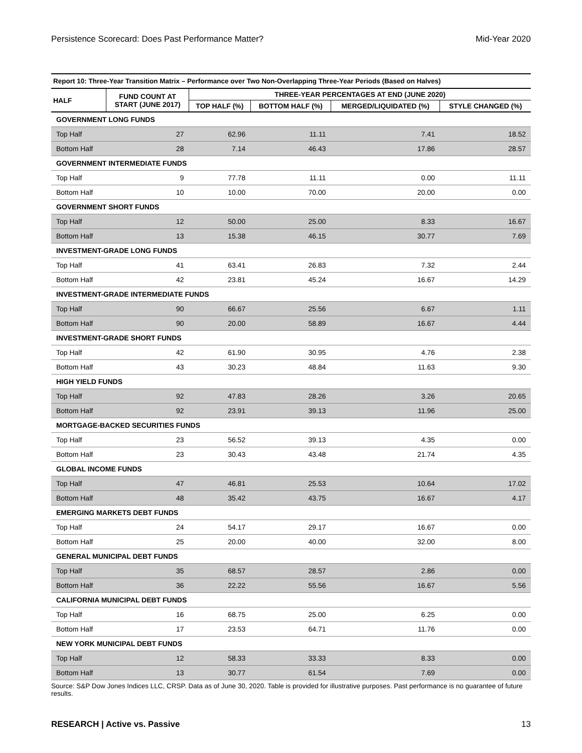Persistence Scorecard: Does Past Performance Matter? Mid-Year 2020
Report 10: Three-Year Transition Matrix – Performance over Two Non-Overlapping Three-Year Periods (Based on Halves)
| HALF | FUND COUNT AT START (JUNE 2017) | THREE-YEAR PERCENTAGES AT END (JUNE 2020) | | | |
| --- | --- | --- | --- | --- | --- |
| | | TOP HALF (%) | BOTTOM HALF (%) | MERGED/LIQUIDATED (%) | STYLE CHANGED (%) |
| GOVERNMENT LONG FUNDS | | | | | |
| Top Half | 27 | 62.96 | 11.11 | 7.41 | 18.52 |
| Bottom Half | 28 | 7.14 | 46.43 | 17.86 | 28.57 |
| GOVERNMENT INTERMEDIATE FUNDS | | | | | |
| Top Half | 9 | 77.78 | 11.11 | 0.00 | 11.11 |
| Bottom Half | 10 | 10.00 | 70.00 | 20.00 | 0.00 |
| GOVERNMENT SHORT FUNDS | | | | | |
| Top Half | 12 | 50.00 | 25.00 | 8.33 | 16.67 |
| Bottom Half | 13 | 15.38 | 46.15 | 30.77 | 7.69 |
| INVESTMENT-GRADE LONG FUNDS | | | | | |
| Top Half | 41 | 63.41 | 26.83 | 7.32 | 2.44 |
| Bottom Half | 42 | 23.81 | 45.24 | 16.67 | 14.29 |
| INVESTMENT-GRADE INTERMEDIATE FUNDS | | | | | |
| Top Half | 90 | 66.67 | 25.56 | 6.67 | 1.11 |
| Bottom Half | 90 | 20.00 | 58.89 | 16.67 | 4.44 |
| INVESTMENT-GRADE SHORT FUNDS | | | | | |
| Top Half | 42 | 61.90 | 30.95 | 4.76 | 2.38 |
| Bottom Half | 43 | 30.23 | 48.84 | 11.63 | 9.30 |
| HIGH YIELD FUNDS | | | | | |
| Top Half | 92 | 47.83 | 28.26 | 3.26 | 20.65 |
| Bottom Half | 92 | 23.91 | 39.13 | 11.96 | 25.00 |
| MORTGAGE-BACKED SECURITIES FUNDS | | | | | |
| Top Half | 23 | 56.52 | 39.13 | 4.35 | 0.00 |
| Bottom Half | 23 | 30.43 | 43.48 | 21.74 | 4.35 |
| GLOBAL INCOME FUNDS | | | | | |
| Top Half | 47 | 46.81 | 25.53 | 10.64 | 17.02 |
| Bottom Half | 48 | 35.42 | 43.75 | 16.67 | 4.17 |
| EMERGING MARKETS DEBT FUNDS | | | | | |
| Top Half | 24 | 54.17 | 29.17 | 16.67 | 0.00 |
| Bottom Half | 25 | 20.00 | 40.00 | 32.00 | 8.00 |
| GENERAL MUNICIPAL DEBT FUNDS | | | | | |
| Top Half | 35 | 68.57 | 28.57 | 2.86 | 0.00 |
| Bottom Half | 36 | 22.22 | 55.56 | 16.67 | 5.56 |
| CALIFORNIA MUNICIPAL DEBT FUNDS | | | | | |
| Top Half | 16 | 68.75 | 25.00 | 6.25 | 0.00 |
| Bottom Half | 17 | 23.53 | 64.71 | 11.76 | 0.00 |
| NEW YORK MUNICIPAL DEBT FUNDS | | | | | |
| Top Half | 12 | 58.33 | 33.33 | 8.33 | 0.00 |
| Bottom Half | 13 | 30.77 | 61.54 | 7.69 | 0.00 |
Source: S&P Dow Jones Indices LLC, CRSP. Data as of June 30, 2020. Table is provided for illustrative purposes. Past performance is no guarantee of future results.
RESEARCH | Active vs. Passive 13